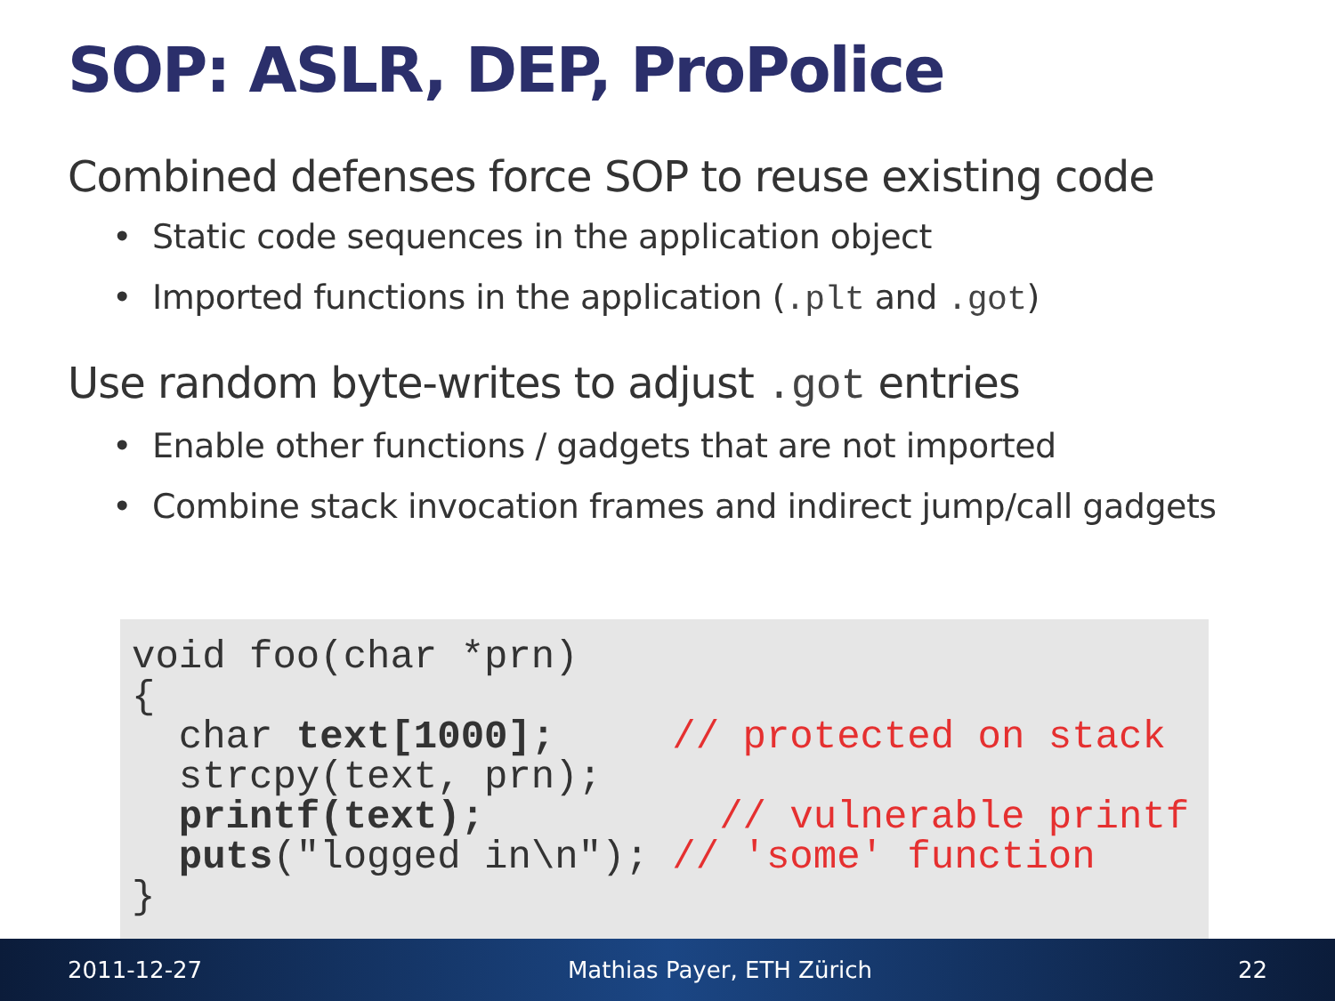SOP: ASLR, DEP, ProPolice
Combined defenses force SOP to reuse existing code
• Static code sequences in the application object
• Imported functions in the application (.plt and .got)
Use random byte-writes to adjust .got entries
• Enable other functions / gadgets that are not imported
• Combine stack invocation frames and indirect jump/call gadgets
void foo(char *prn)
{
  char text[1000];     // protected on stack
  strcpy(text, prn);
  printf(text);          // vulnerable printf
  puts("logged in\n"); // 'some' function
}
2011-12-27 Mathias Payer, ETH Zürich 22